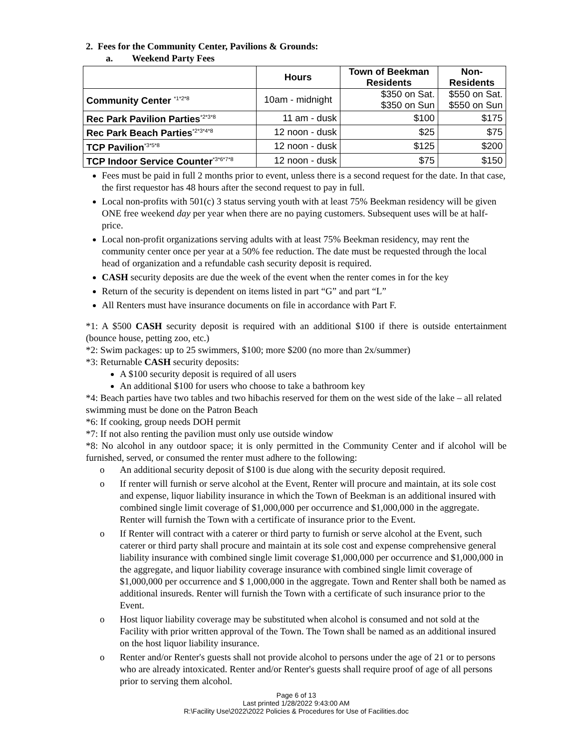2. Fees for the Community Center, Pavilions & Grounds:
a. Weekend Party Fees
| | Hours | Town of Beekman Residents | Non- Residents |
| --- | --- | --- | --- |
| Community Center <sup>*1*2*8</sup> | 10am - midnight | $350 on Sat. $350 on Sun | $550 on Sat. $550 on Sun |
| Rec Park Pavilion Parties<sup>*2*3*8</sup> | 11 am - dusk | $100 | $175 |
| Rec Park Beach Parties<sup>*2*3*4*8</sup> | 12 noon - dusk | $25 | $75 |
| TCP Pavilion<sup>*3*5*8</sup> | 12 noon - dusk | $125 | $200 |
| TCP Indoor Service Counter<sup>*3*6*7*8</sup> | 12 noon - dusk | $75 | $150 |
Fees must be paid in full 2 months prior to event, unless there is a second request for the date. In that case, the first requestor has 48 hours after the second request to pay in full.
Local non-profits with 501(c) 3 status serving youth with at least 75% Beekman residency will be given ONE free weekend day per year when there are no paying customers. Subsequent uses will be at half-price.
Local non-profit organizations serving adults with at least 75% Beekman residency, may rent the community center once per year at a 50% fee reduction. The date must be requested through the local head of organization and a refundable cash security deposit is required.
CASH security deposits are due the week of the event when the renter comes in for the key
Return of the security is dependent on items listed in part “G” and part “L”
All Renters must have insurance documents on file in accordance with Part F.
*1: A $500 CASH security deposit is required with an additional $100 if there is outside entertainment (bounce house, petting zoo, etc.)
*2: Swim packages: up to 25 swimmers, $100; more $200 (no more than 2x/summer)
*3: Returnable CASH security deposits:
A $100 security deposit is required of all users
An additional $100 for users who choose to take a bathroom key
*4: Beach parties have two tables and two hibachis reserved for them on the west side of the lake – all related swimming must be done on the Patron Beach
*6: If cooking, group needs DOH permit
*7: If not also renting the pavilion must only use outside window
*8: No alcohol in any outdoor space; it is only permitted in the Community Center and if alcohol will be furnished, served, or consumed the renter must adhere to the following:
o An additional security deposit of $100 is due along with the security deposit required.
o If renter will furnish or serve alcohol at the Event, Renter will procure and maintain, at its sole cost and expense, liquor liability insurance in which the Town of Beekman is an additional insured with combined single limit coverage of $1,000,000 per occurrence and $1,000,000 in the aggregate. Renter will furnish the Town with a certificate of insurance prior to the Event.
o If Renter will contract with a caterer or third party to furnish or serve alcohol at the Event, such caterer or third party shall procure and maintain at its sole cost and expense comprehensive general liability insurance with combined single limit coverage $1,000,000 per occurrence and $1,000,000 in the aggregate, and liquor liability coverage insurance with combined single limit coverage of $1,000,000 per occurrence and $ 1,000,000 in the aggregate. Town and Renter shall both be named as additional insureds. Renter will furnish the Town with a certificate of such insurance prior to the Event.
o Host liquor liability coverage may be substituted when alcohol is consumed and not sold at the Facility with prior written approval of the Town. The Town shall be named as an additional insured on the host liquor liability insurance.
o Renter and/or Renter's guests shall not provide alcohol to persons under the age of 21 or to persons who are already intoxicated. Renter and/or Renter's guests shall require proof of age of all persons prior to serving them alcohol.
Page 6 of 13
Last printed 1/28/2022 9:43:00 AM
R:\Facility Use\2022\2022 Policies & Procedures for Use of Facilities.doc